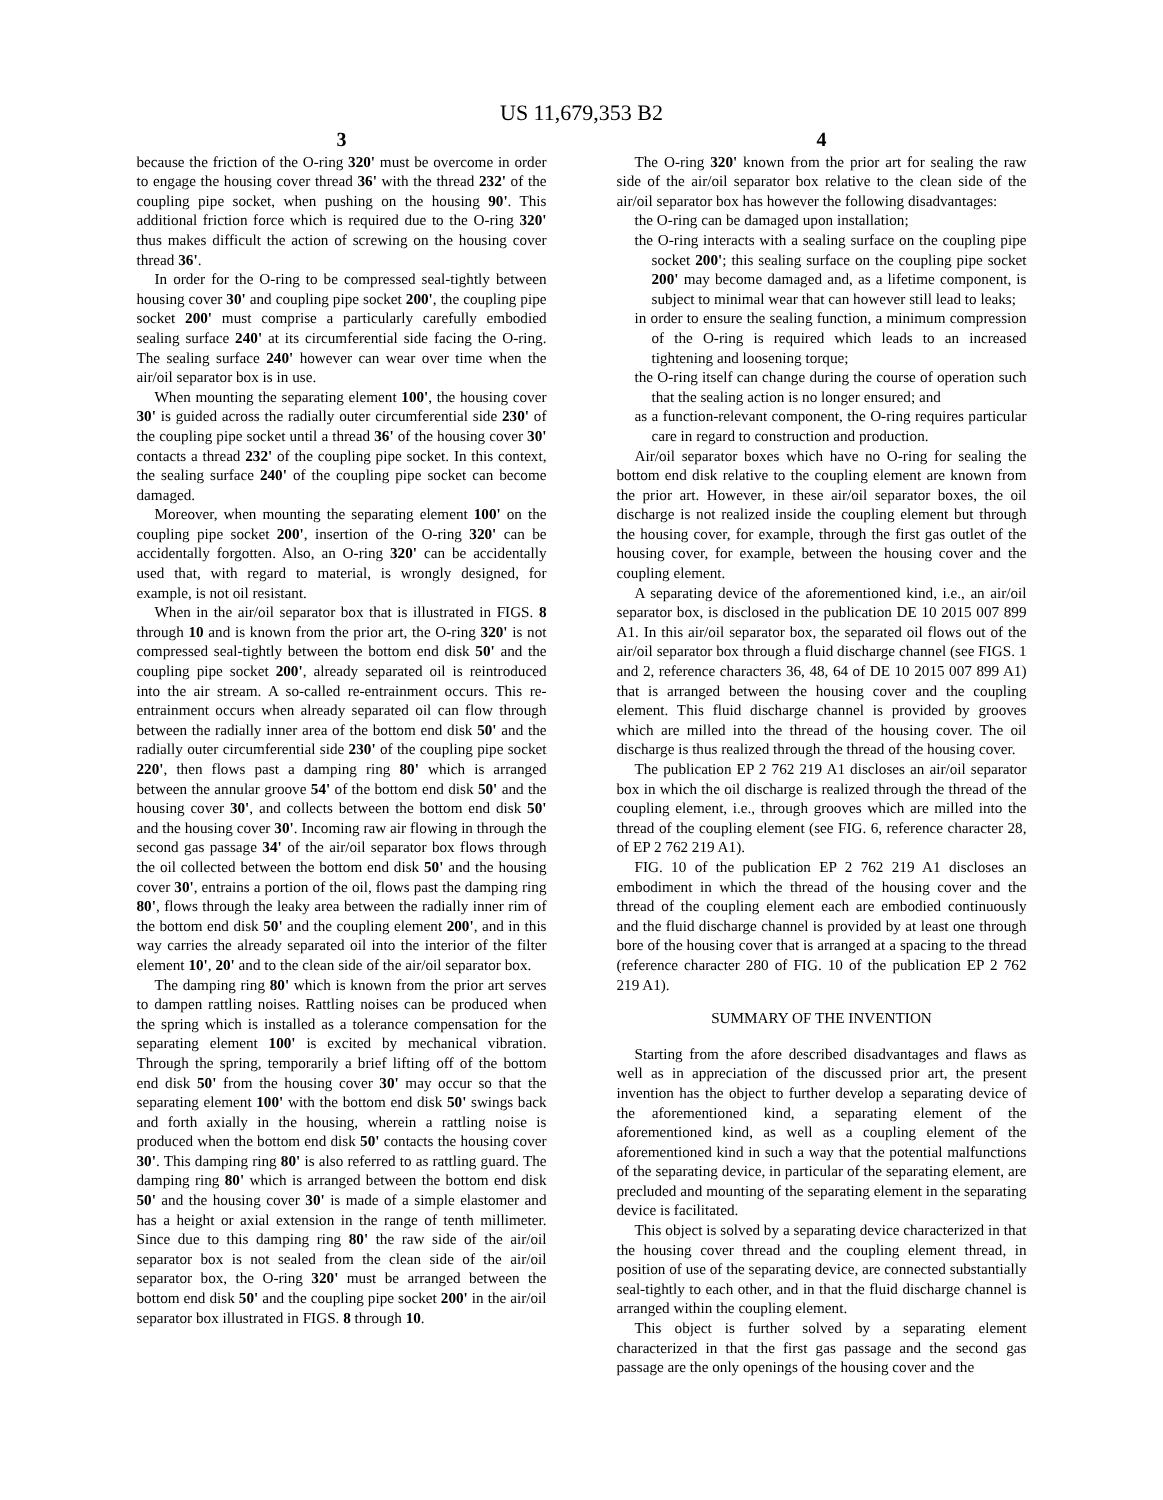US 11,679,353 B2
3
because the friction of the O-ring 320' must be overcome in order to engage the housing cover thread 36' with the thread 232' of the coupling pipe socket, when pushing on the housing 90'. This additional friction force which is required due to the O-ring 320' thus makes difficult the action of screwing on the housing cover thread 36'.
In order for the O-ring to be compressed seal-tightly between housing cover 30' and coupling pipe socket 200', the coupling pipe socket 200' must comprise a particularly carefully embodied sealing surface 240' at its circumferential side facing the O-ring. The sealing surface 240' however can wear over time when the air/oil separator box is in use.
When mounting the separating element 100', the housing cover 30' is guided across the radially outer circumferential side 230' of the coupling pipe socket until a thread 36' of the housing cover 30' contacts a thread 232' of the coupling pipe socket. In this context, the sealing surface 240' of the coupling pipe socket can become damaged.
Moreover, when mounting the separating element 100' on the coupling pipe socket 200', insertion of the O-ring 320' can be accidentally forgotten. Also, an O-ring 320' can be accidentally used that, with regard to material, is wrongly designed, for example, is not oil resistant.
When in the air/oil separator box that is illustrated in FIGS. 8 through 10 and is known from the prior art, the O-ring 320' is not compressed seal-tightly between the bottom end disk 50' and the coupling pipe socket 200', already separated oil is reintroduced into the air stream. A so-called re-entrainment occurs. This re-entrainment occurs when already separated oil can flow through between the radially inner area of the bottom end disk 50' and the radially outer circumferential side 230' of the coupling pipe socket 220', then flows past a damping ring 80' which is arranged between the annular groove 54' of the bottom end disk 50' and the housing cover 30', and collects between the bottom end disk 50' and the housing cover 30'. Incoming raw air flowing in through the second gas passage 34' of the air/oil separator box flows through the oil collected between the bottom end disk 50' and the housing cover 30', entrains a portion of the oil, flows past the damping ring 80', flows through the leaky area between the radially inner rim of the bottom end disk 50' and the coupling element 200', and in this way carries the already separated oil into the interior of the filter element 10', 20' and to the clean side of the air/oil separator box.
The damping ring 80' which is known from the prior art serves to dampen rattling noises. Rattling noises can be produced when the spring which is installed as a tolerance compensation for the separating element 100' is excited by mechanical vibration. Through the spring, temporarily a brief lifting off of the bottom end disk 50' from the housing cover 30' may occur so that the separating element 100' with the bottom end disk 50' swings back and forth axially in the housing, wherein a rattling noise is produced when the bottom end disk 50' contacts the housing cover 30'. This damping ring 80' is also referred to as rattling guard. The damping ring 80' which is arranged between the bottom end disk 50' and the housing cover 30' is made of a simple elastomer and has a height or axial extension in the range of tenth millimeter. Since due to this damping ring 80' the raw side of the air/oil separator box is not sealed from the clean side of the air/oil separator box, the O-ring 320' must be arranged between the bottom end disk 50' and the coupling pipe socket 200' in the air/oil separator box illustrated in FIGS. 8 through 10.
4
The O-ring 320' known from the prior art for sealing the raw side of the air/oil separator box relative to the clean side of the air/oil separator box has however the following disadvantages:
the O-ring can be damaged upon installation;
the O-ring interacts with a sealing surface on the coupling pipe socket 200'; this sealing surface on the coupling pipe socket 200' may become damaged and, as a lifetime component, is subject to minimal wear that can however still lead to leaks;
in order to ensure the sealing function, a minimum compression of the O-ring is required which leads to an increased tightening and loosening torque;
the O-ring itself can change during the course of operation such that the sealing action is no longer ensured; and
as a function-relevant component, the O-ring requires particular care in regard to construction and production.
Air/oil separator boxes which have no O-ring for sealing the bottom end disk relative to the coupling element are known from the prior art. However, in these air/oil separator boxes, the oil discharge is not realized inside the coupling element but through the housing cover, for example, through the first gas outlet of the housing cover, for example, between the housing cover and the coupling element.
A separating device of the aforementioned kind, i.e., an air/oil separator box, is disclosed in the publication DE 10 2015 007 899 A1. In this air/oil separator box, the separated oil flows out of the air/oil separator box through a fluid discharge channel (see FIGS. 1 and 2, reference characters 36, 48, 64 of DE 10 2015 007 899 A1) that is arranged between the housing cover and the coupling element. This fluid discharge channel is provided by grooves which are milled into the thread of the housing cover. The oil discharge is thus realized through the thread of the housing cover.
The publication EP 2 762 219 A1 discloses an air/oil separator box in which the oil discharge is realized through the thread of the coupling element, i.e., through grooves which are milled into the thread of the coupling element (see FIG. 6, reference character 28, of EP 2 762 219 A1).
FIG. 10 of the publication EP 2 762 219 A1 discloses an embodiment in which the thread of the housing cover and the thread of the coupling element each are embodied continuously and the fluid discharge channel is provided by at least one through bore of the housing cover that is arranged at a spacing to the thread (reference character 280 of FIG. 10 of the publication EP 2 762 219 A1).
SUMMARY OF THE INVENTION
Starting from the afore described disadvantages and flaws as well as in appreciation of the discussed prior art, the present invention has the object to further develop a separating device of the aforementioned kind, a separating element of the aforementioned kind, as well as a coupling element of the aforementioned kind in such a way that the potential malfunctions of the separating device, in particular of the separating element, are precluded and mounting of the separating element in the separating device is facilitated.
This object is solved by a separating device characterized in that the housing cover thread and the coupling element thread, in position of use of the separating device, are connected substantially seal-tightly to each other, and in that the fluid discharge channel is arranged within the coupling element.
This object is further solved by a separating element characterized in that the first gas passage and the second gas passage are the only openings of the housing cover and the